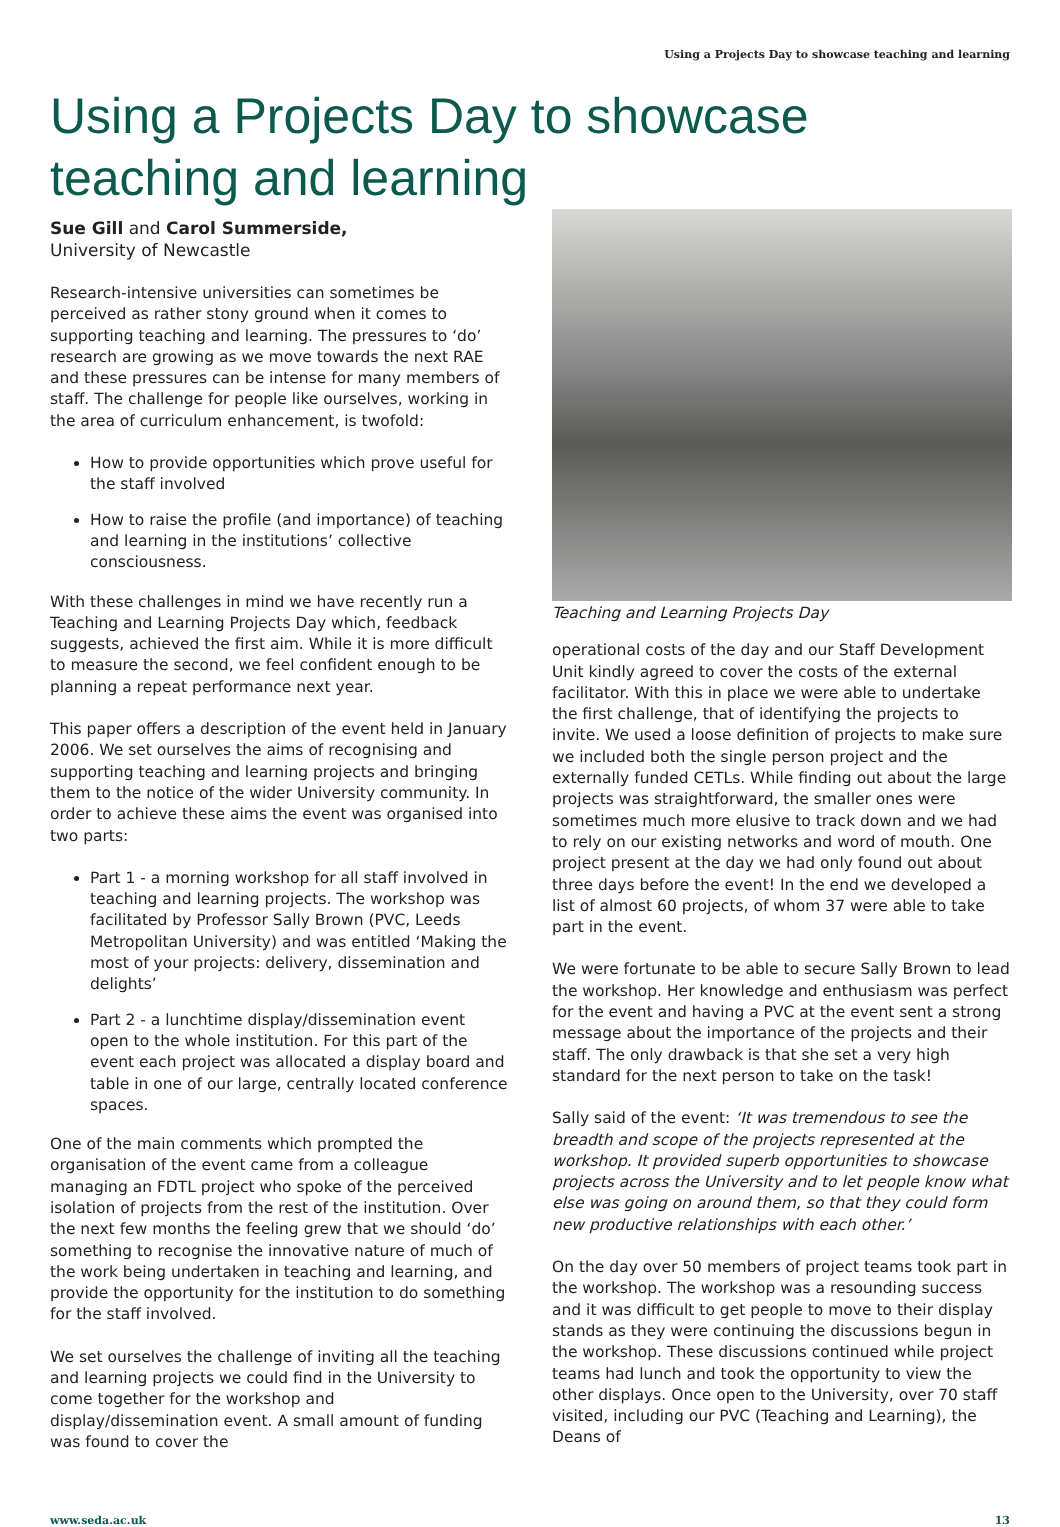Using a Projects Day to showcase teaching and learning
Using a Projects Day to showcase teaching and learning
Sue Gill and Carol Summerside,
University of Newcastle
Research-intensive universities can sometimes be perceived as rather stony ground when it comes to supporting teaching and learning. The pressures to ‘do’ research are growing as we move towards the next RAE and these pressures can be intense for many members of staff. The challenge for people like ourselves, working in the area of curriculum enhancement, is twofold:
How to provide opportunities which prove useful for the staff involved
How to raise the profile (and importance) of teaching and learning in the institutions’ collective consciousness.
With these challenges in mind we have recently run a Teaching and Learning Projects Day which, feedback suggests, achieved the first aim. While it is more difficult to measure the second, we feel confident enough to be planning a repeat performance next year.
This paper offers a description of the event held in January 2006. We set ourselves the aims of recognising and supporting teaching and learning projects and bringing them to the notice of the wider University community. In order to achieve these aims the event was organised into two parts:
Part 1 - a morning workshop for all staff involved in teaching and learning projects. The workshop was facilitated by Professor Sally Brown (PVC, Leeds Metropolitan University) and was entitled ‘Making the most of your projects: delivery, dissemination and delights’
Part 2 - a lunchtime display/dissemination event open to the whole institution. For this part of the event each project was allocated a display board and table in one of our large, centrally located conference spaces.
One of the main comments which prompted the organisation of the event came from a colleague managing an FDTL project who spoke of the perceived isolation of projects from the rest of the institution. Over the next few months the feeling grew that we should ‘do’ something to recognise the innovative nature of much of the work being undertaken in teaching and learning, and provide the opportunity for the institution to do something for the staff involved.
We set ourselves the challenge of inviting all the teaching and learning projects we could find in the University to come together for the workshop and display/dissemination event. A small amount of funding was found to cover the
Teaching and Learning Projects Day
operational costs of the day and our Staff Development Unit kindly agreed to cover the costs of the external facilitator. With this in place we were able to undertake the first challenge, that of identifying the projects to invite. We used a loose definition of projects to make sure we included both the single person project and the externally funded CETLs. While finding out about the large projects was straightforward, the smaller ones were sometimes much more elusive to track down and we had to rely on our existing networks and word of mouth. One project present at the day we had only found out about three days before the event! In the end we developed a list of almost 60 projects, of whom 37 were able to take part in the event.
We were fortunate to be able to secure Sally Brown to lead the workshop. Her knowledge and enthusiasm was perfect for the event and having a PVC at the event sent a strong message about the importance of the projects and their staff. The only drawback is that she set a very high standard for the next person to take on the task!
Sally said of the event: ‘It was tremendous to see the breadth and scope of the projects represented at the workshop. It provided superb opportunities to showcase projects across the University and to let people know what else was going on around them, so that they could form new productive relationships with each other.’
On the day over 50 members of project teams took part in the workshop. The workshop was a resounding success and it was difficult to get people to move to their display stands as they were continuing the discussions begun in the workshop. These discussions continued while project teams had lunch and took the opportunity to view the other displays. Once open to the University, over 70 staff visited, including our PVC (Teaching and Learning), the Deans of
www.seda.ac.uk 13